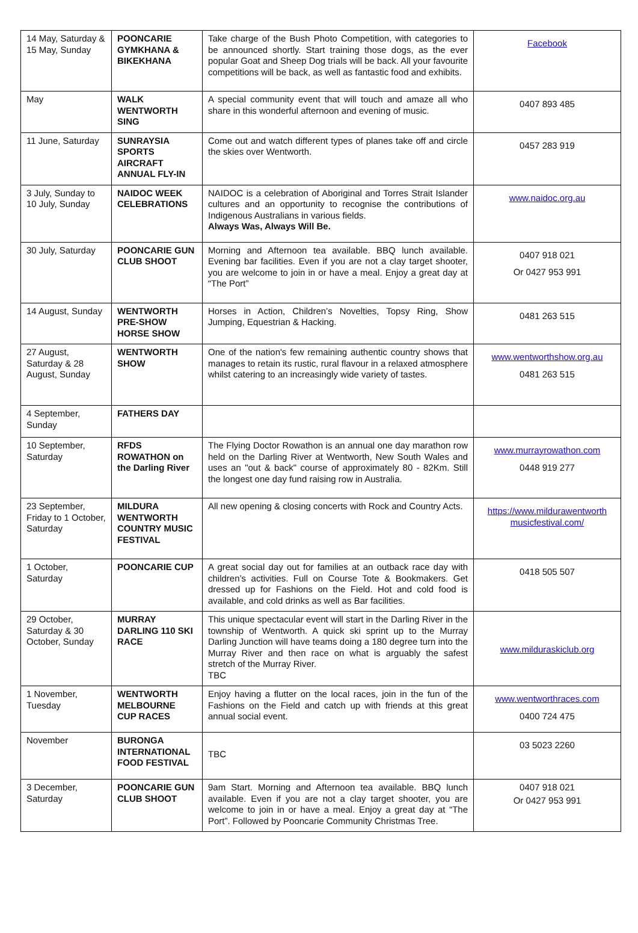| 14 May, Saturday & 15 May, Sunday | POONCARIE GYMKHANA & BIKEKHANA | Take charge of the Bush Photo Competition, with categories to be announced shortly. Start training those dogs, as the ever popular Goat and Sheep Dog trials will be back. All your favourite competitions will be back, as well as fantastic food and exhibits. | Facebook |
| May | WALK WENTWORTH SING | A special community event that will touch and amaze all who share in this wonderful afternoon and evening of music. | 0407 893 485 |
| 11 June, Saturday | SUNRAYSIA SPORTS AIRCRAFT ANNUAL FLY-IN | Come out and watch different types of planes take off and circle the skies over Wentworth. | 0457 283 919 |
| 3 July, Sunday to 10 July, Sunday | NAIDOC WEEK CELEBRATIONS | NAIDOC is a celebration of Aboriginal and Torres Strait Islander cultures and an opportunity to recognise the contributions of Indigenous Australians in various fields. Always Was, Always Will Be. | www.naidoc.org.au |
| 30 July, Saturday | POONCARIE GUN CLUB SHOOT | Morning and Afternoon tea available. BBQ lunch available. Evening bar facilities. Even if you are not a clay target shooter, you are welcome to join in or have a meal. Enjoy a great day at “The Port” | 0407 918 021 Or 0427 953 991 |
| 14 August, Sunday | WENTWORTH PRE-SHOW HORSE SHOW | Horses in Action, Children’s Novelties, Topsy Ring, Show Jumping, Equestrian & Hacking. | 0481 263 515 |
| 27 August, Saturday & 28 August, Sunday | WENTWORTH SHOW | One of the nation's few remaining authentic country shows that manages to retain its rustic, rural flavour in a relaxed atmosphere whilst catering to an increasingly wide variety of tastes. | www.wentworthshow.org.au 0481 263 515 |
| 4 September, Sunday | FATHERS DAY | | |
| 10 September, Saturday | RFDS ROWATHON on the Darling River | The Flying Doctor Rowathon is an annual one day marathon row held on the Darling River at Wentworth, New South Wales and uses an "out & back" course of approximately 80 - 82Km. Still the longest one day fund raising row in Australia. | www.murrayrowathon.com 0448 919 277 |
| 23 September, Friday to 1 October, Saturday | MILDURA WENTWORTH COUNTRY MUSIC FESTIVAL | All new opening & closing concerts with Rock and Country Acts. | https://www.mildurawentworth musicfestival.com/ |
| 1 October, Saturday | POONCARIE CUP | A great social day out for families at an outback race day with children’s activities. Full on Course Tote & Bookmakers. Get dressed up for Fashions on the Field. Hot and cold food is available, and cold drinks as well as Bar facilities. | 0418 505 507 |
| 29 October, Saturday & 30 October, Sunday | MURRAY DARLING 110 SKI RACE | This unique spectacular event will start in the Darling River in the township of Wentworth. A quick ski sprint up to the Murray Darling Junction will have teams doing a 180 degree turn into the Murray River and then race on what is arguably the safest stretch of the Murray River. TBC | www.milduraskiclub.org |
| 1 November, Tuesday | WENTWORTH MELBOURNE CUP RACES | Enjoy having a flutter on the local races, join in the fun of the Fashions on the Field and catch up with friends at this great annual social event. | www.wentworthraces.com 0400 724 475 |
| November | BURONGA INTERNATIONAL FOOD FESTIVAL | TBC | 03 5023 2260 |
| 3 December, Saturday | POONCARIE GUN CLUB SHOOT | 9am Start. Morning and Afternoon tea available. BBQ lunch available. Even if you are not a clay target shooter, you are welcome to join in or have a meal. Enjoy a great day at “The Port”. Followed by Pooncarie Community Christmas Tree. | 0407 918 021 Or 0427 953 991 |